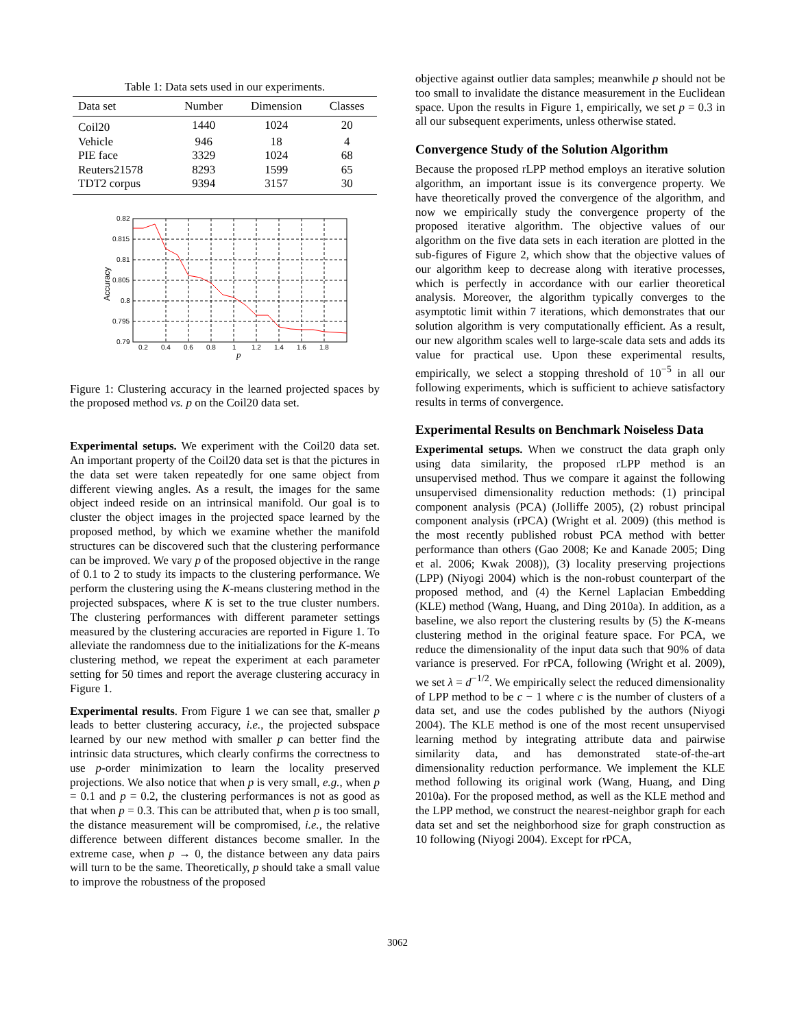Table 1: Data sets used in our experiments.
| Data set | Number | Dimension | Classes |
| --- | --- | --- | --- |
| Coil20 | 1440 | 1024 | 20 |
| Vehicle | 946 | 18 | 4 |
| PIE face | 3329 | 1024 | 68 |
| Reuters21578 | 8293 | 1599 | 65 |
| TDT2 corpus | 9394 | 3157 | 30 |
0.82
0.815
0.81
0.805
0.8
0.795
0.79
0.2
0.4
0.6
0.8
1
1.2
1.4
1.6
1.8
p
Accuracy
Figure 1: Clustering accuracy in the learned projected spaces by the proposed method vs. p on the Coil20 data set.
Experimental setups. We experiment with the Coil20 data set. An important property of the Coil20 data set is that the pictures in the data set were taken repeatedly for one same object from different viewing angles. As a result, the images for the same object indeed reside on an intrinsical manifold. Our goal is to cluster the object images in the projected space learned by the proposed method, by which we examine whether the manifold structures can be discovered such that the clustering performance can be improved. We vary p of the proposed objective in the range of 0.1 to 2 to study its impacts to the clustering performance. We perform the clustering using the K-means clustering method in the projected subspaces, where K is set to the true cluster numbers. The clustering performances with different parameter settings measured by the clustering accuracies are reported in Figure 1. To alleviate the randomness due to the initializations for the K-means clustering method, we repeat the experiment at each parameter setting for 50 times and report the average clustering accuracy in Figure 1.
Experimental results. From Figure 1 we can see that, smaller p leads to better clustering accuracy, i.e., the projected subspace learned by our new method with smaller p can better find the intrinsic data structures, which clearly confirms the correctness to use p-order minimization to learn the locality preserved projections. We also notice that when p is very small, e.g., when p = 0.1 and p = 0.2, the clustering performances is not as good as that when p = 0.3. This can be attributed that, when p is too small, the distance measurement will be compromised, i.e., the relative difference between different distances become smaller. In the extreme case, when p → 0, the distance between any data pairs will turn to be the same. Theoretically, p should take a small value to improve the robustness of the proposed
objective against outlier data samples; meanwhile p should not be too small to invalidate the distance measurement in the Euclidean space. Upon the results in Figure 1, empirically, we set p = 0.3 in all our subsequent experiments, unless otherwise stated.
Convergence Study of the Solution Algorithm
Because the proposed rLPP method employs an iterative solution algorithm, an important issue is its convergence property. We have theoretically proved the convergence of the algorithm, and now we empirically study the convergence property of the proposed iterative algorithm. The objective values of our algorithm on the five data sets in each iteration are plotted in the sub-figures of Figure 2, which show that the objective values of our algorithm keep to decrease along with iterative processes, which is perfectly in accordance with our earlier theoretical analysis. Moreover, the algorithm typically converges to the asymptotic limit within 7 iterations, which demonstrates that our solution algorithm is very computationally efficient. As a result, our new algorithm scales well to large-scale data sets and adds its value for practical use. Upon these experimental results, empirically, we select a stopping threshold of 10<sup>−5</sup> in all our following experiments, which is sufficient to achieve satisfactory results in terms of convergence.
Experimental Results on Benchmark Noiseless Data
Experimental setups. When we construct the data graph only using data similarity, the proposed rLPP method is an unsupervised method. Thus we compare it against the following unsupervised dimensionality reduction methods: (1) principal component analysis (PCA) (Jolliffe 2005), (2) robust principal component analysis (rPCA) (Wright et al. 2009) (this method is the most recently published robust PCA method with better performance than others (Gao 2008; Ke and Kanade 2005; Ding et al. 2006; Kwak 2008)), (3) locality preserving projections (LPP) (Niyogi 2004) which is the non-robust counterpart of the proposed method, and (4) the Kernel Laplacian Embedding (KLE) method (Wang, Huang, and Ding 2010a). In addition, as a baseline, we also report the clustering results by (5) the K-means clustering method in the original feature space. For PCA, we reduce the dimensionality of the input data such that 90% of data variance is preserved. For rPCA, following (Wright et al. 2009), we set λ = d<sup>−1/2</sup>. We empirically select the reduced dimensionality of LPP method to be c − 1 where c is the number of clusters of a data set, and use the codes published by the authors (Niyogi 2004). The KLE method is one of the most recent unsupervised learning method by integrating attribute data and pairwise similarity data, and has demonstrated state-of-the-art dimensionality reduction performance. We implement the KLE method following its original work (Wang, Huang, and Ding 2010a). For the proposed method, as well as the KLE method and the LPP method, we construct the nearest-neighbor graph for each data set and set the neighborhood size for graph construction as 10 following (Niyogi 2004). Except for rPCA,
3062